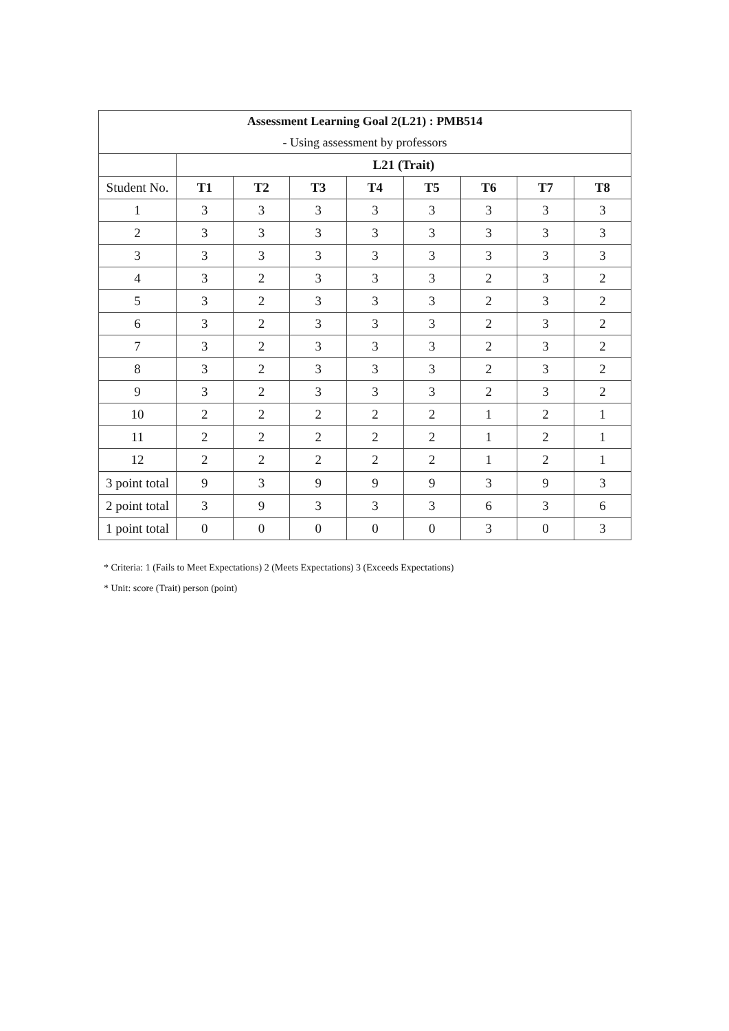| Assessment Learning Goal 2(L21) : PMB514 | | | | | | | | |
| - Using assessment by professors | | | | | | | | |
| | L21 (Trait) | | | | | | | |
| Student No. | T1 | T2 | T3 | T4 | T5 | T6 | T7 | T8 |
| 1 | 3 | 3 | 3 | 3 | 3 | 3 | 3 | 3 |
| 2 | 3 | 3 | 3 | 3 | 3 | 3 | 3 | 3 |
| 3 | 3 | 3 | 3 | 3 | 3 | 3 | 3 | 3 |
| 4 | 3 | 2 | 3 | 3 | 3 | 2 | 3 | 2 |
| 5 | 3 | 2 | 3 | 3 | 3 | 2 | 3 | 2 |
| 6 | 3 | 2 | 3 | 3 | 3 | 2 | 3 | 2 |
| 7 | 3 | 2 | 3 | 3 | 3 | 2 | 3 | 2 |
| 8 | 3 | 2 | 3 | 3 | 3 | 2 | 3 | 2 |
| 9 | 3 | 2 | 3 | 3 | 3 | 2 | 3 | 2 |
| 10 | 2 | 2 | 2 | 2 | 2 | 1 | 2 | 1 |
| 11 | 2 | 2 | 2 | 2 | 2 | 1 | 2 | 1 |
| 12 | 2 | 2 | 2 | 2 | 2 | 1 | 2 | 1 |
| 3 point total | 9 | 3 | 9 | 9 | 9 | 3 | 9 | 3 |
| 2 point total | 3 | 9 | 3 | 3 | 3 | 6 | 3 | 6 |
| 1 point total | 0 | 0 | 0 | 0 | 0 | 3 | 0 | 3 |
* Criteria: 1 (Fails to Meet Expectations) 2 (Meets Expectations) 3 (Exceeds Expectations)
* Unit: score (Trait) person (point)